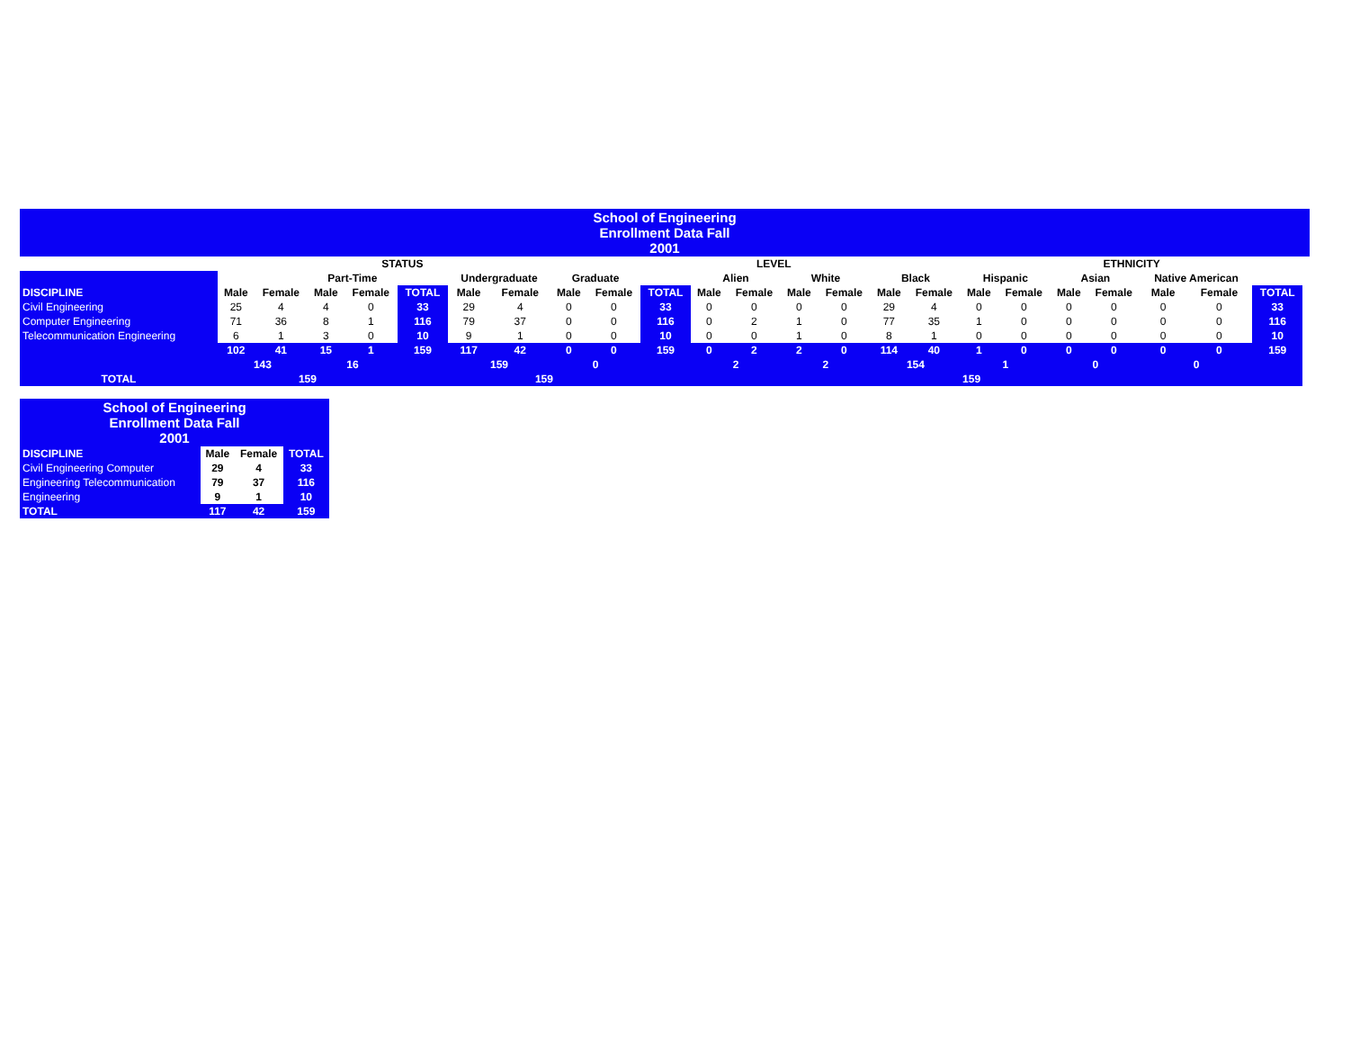| School of Engineering Enrollment Data Fall 2001 | | | | | | | | | | | | | | | | | | | | | | | | |
| | STATUS | | | | | | | | LEVEL | | | | | | | | ETHNICITY | | | | | | | |
| | | | Part-Time | | | Undergraduate | | Graduate | | | Alien | | White | | Black | | Hispanic | | Asian | | Native American | | | |
| DISCIPLINE | Male | Female | Male | Female | TOTAL | Male | Female | Male | Female | TOTAL | Male | Female | Male | Female | Male | Female | Male | Female | Male | Female | Male | Female | TOTAL | |
| Civil Engineering | 25 | 4 | 4 | 0 | 33 | 29 | 4 | 0 | 0 | 33 | 0 | 0 | 0 | 0 | 29 | 4 | 0 | 0 | 0 | 0 | 0 | 0 | 33 | |
| Computer Engineering | 71 | 36 | 8 | 1 | 116 | 79 | 37 | 0 | 0 | 116 | 0 | 2 | 1 | 0 | 77 | 35 | 1 | 0 | 0 | 0 | 0 | 0 | 116 | |
| Telecommunication Engineering | 6 | 1 | 3 | 0 | 10 | 9 | 1 | 0 | 0 | 10 | 0 | 0 | 1 | 0 | 8 | 1 | 0 | 0 | 0 | 0 | 0 | 0 | 10 | |
| | 102 | 41 | 15 | 1 | 159 | 117 | 42 | 0 | 0 | 159 | 0 | 2 | 2 | 0 | 114 | 40 | 1 | 0 | 0 | 0 | 0 | 0 | 159 | |
| | 143 | | 16 | | | 159 | | 0 | | | 2 | | 2 | | 154 | | 1 | | 0 | | 0 | | | |
| TOTAL | 159 | | | | | 159 | | | | | 159 | | | | | | | | | | | | | |
| School of Engineering Enrollment Data Fall 2001 | | | |
| DISCIPLINE | Male | Female | TOTAL |
| Civil Engineering Computer | 29 | 4 | 33 |
| Engineering Telecommunication | 79 | 37 | 116 |
| Engineering | 9 | 1 | 10 |
| TOTAL | 117 | 42 | 159 |